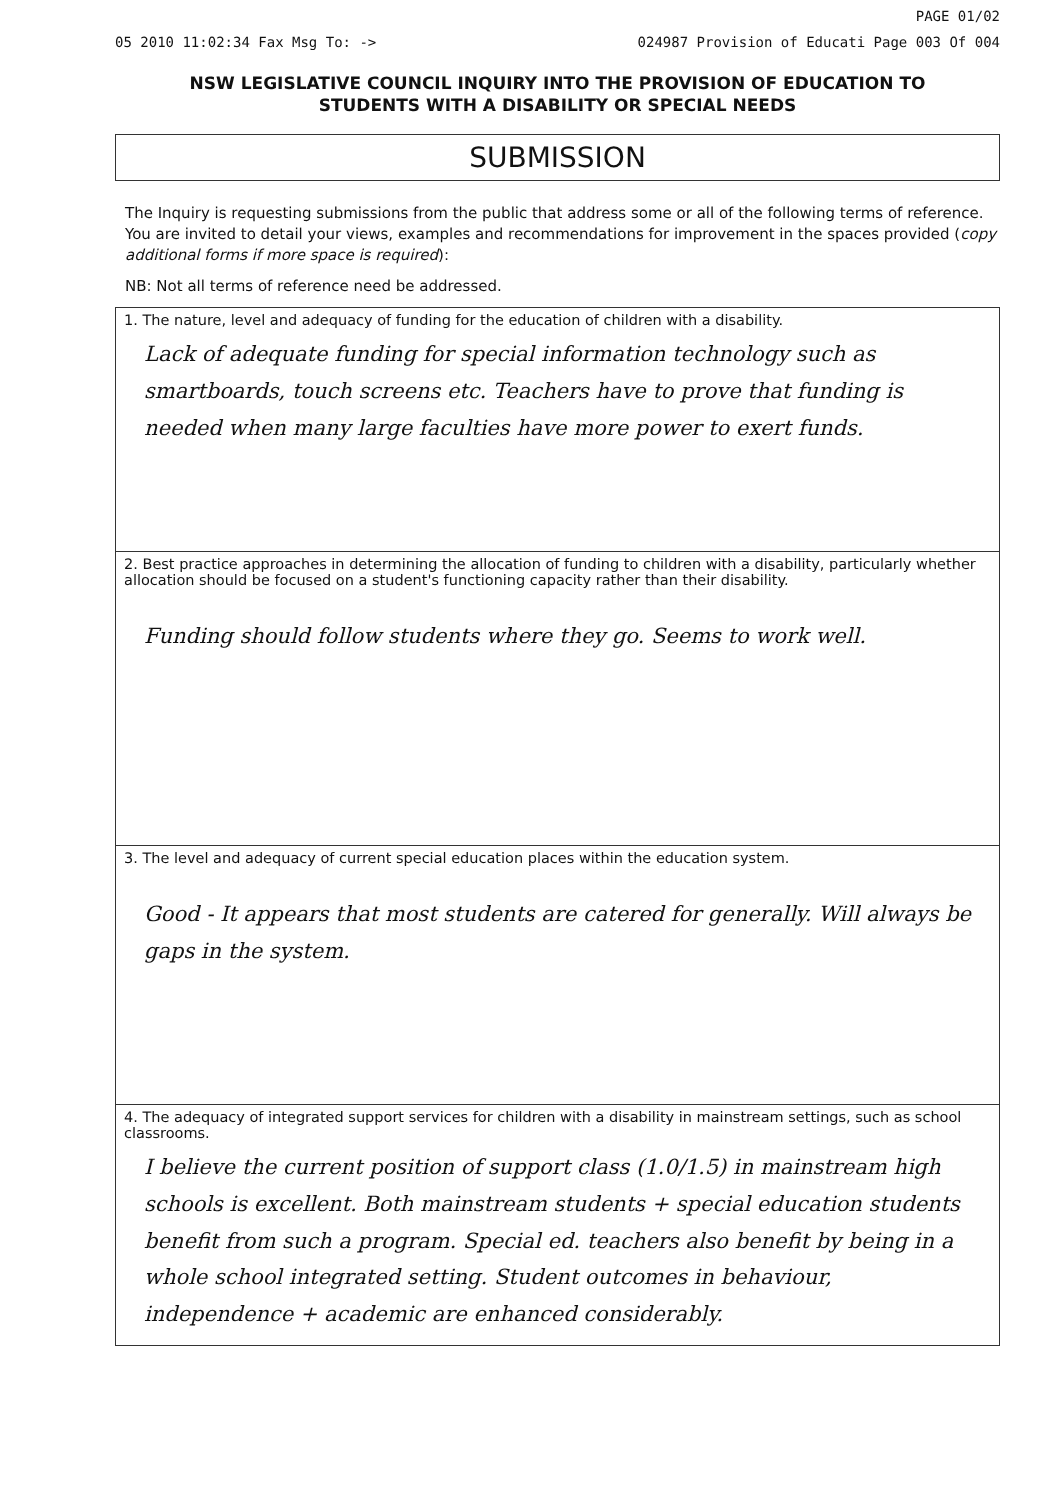PAGE 01/02
05 2010 11:02:34 Fax Msg To: -> 024987 Provision of Educati Page 003 Of 004
NSW LEGISLATIVE COUNCIL INQUIRY INTO THE PROVISION OF EDUCATION TO
STUDENTS WITH A DISABILITY OR SPECIAL NEEDS
SUBMISSION
The Inquiry is requesting submissions from the public that address some or all of the following terms of reference. You are invited to detail your views, examples and recommendations for improvement in the spaces provided (copy additional forms if more space is required):
NB: Not all terms of reference need be addressed.
1. The nature, level and adequacy of funding for the education of children with a disability.
Lack of adequate funding for special information technology such as smartboards, touch screens etc. Teachers have to prove that funding is needed when many large faculties have more power to exert funds.
2. Best practice approaches in determining the allocation of funding to children with a disability, particularly whether allocation should be focused on a student's functioning capacity rather than their disability.
Funding should follow students where they go. Seems to work well.
3. The level and adequacy of current special education places within the education system.
Good - It appears that most students are catered for generally. Will always be gaps in the system.
4. The adequacy of integrated support services for children with a disability in mainstream settings, such as school classrooms.
I believe the current position of support class (1.0/1.5) in mainstream high schools is excellent. Both mainstream students + special education students benefit from such a program. Special ed. teachers also benefit by being in a whole school integrated setting. Student outcomes in behaviour, independence + academic are enhanced considerably.